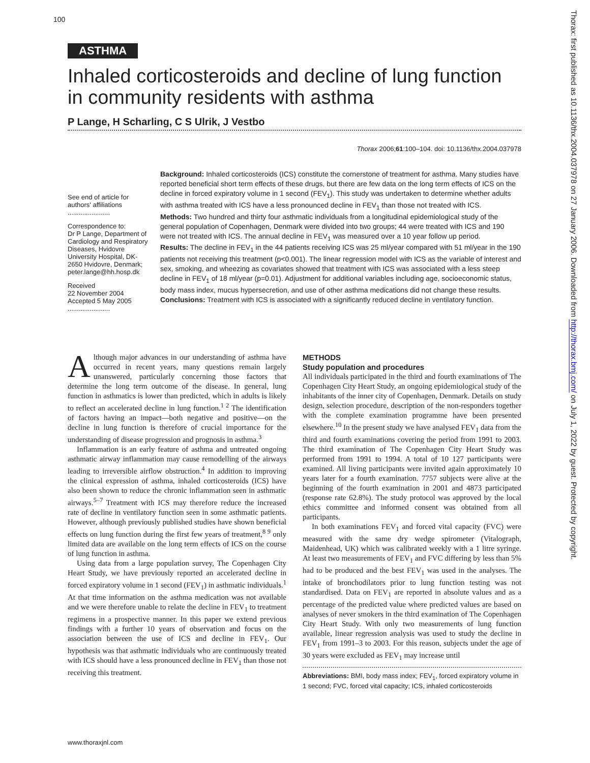100
ASTHMA
Inhaled corticosteroids and decline of lung function in community residents with asthma
P Lange, H Scharling, C S Ulrik, J Vestbo
Thorax 2006;61:100–104. doi: 10.1136/thx.2004.037978
See end of article for authors' affiliations
.......................
Correspondence to:
Dr P Lange, Department of Cardiology and Respiratory Diseases, Hvidovre University Hospital, DK-2650 Hvidovre, Denmark; peter.lange@hh.hosp.dk
Received
22 November 2004
Accepted 5 May 2005
.......................
Background: Inhaled corticosteroids (ICS) constitute the cornerstone of treatment for asthma. Many studies have reported beneficial short term effects of these drugs, but there are few data on the long term effects of ICS on the decline in forced expiratory volume in 1 second (FEV<sub>1</sub>). This study was undertaken to determine whether adults with asthma treated with ICS have a less pronounced decline in FEV<sub>1</sub> than those not treated with ICS.
Methods: Two hundred and thirty four asthmatic individuals from a longitudinal epidemiological study of the general population of Copenhagen, Denmark were divided into two groups; 44 were treated with ICS and 190 were not treated with ICS. The annual decline in FEV<sub>1</sub> was measured over a 10 year follow up period.
Results: The decline in FEV<sub>1</sub> in the 44 patients receiving ICS was 25 ml/year compared with 51 ml/year in the 190 patients not receiving this treatment (p<0.001). The linear regression model with ICS as the variable of interest and sex, smoking, and wheezing as covariates showed that treatment with ICS was associated with a less steep decline in FEV<sub>1</sub> of 18 ml/year (p=0.01). Adjustment for additional variables including age, socioeconomic status, body mass index, mucus hypersecretion, and use of other asthma medications did not change these results.
Conclusions: Treatment with ICS is associated with a significantly reduced decline in ventilatory function.
Although major advances in our understanding of asthma have occurred in recent years, many questions remain largely unanswered, particularly concerning those factors that determine the long term outcome of the disease. In general, lung function in asthmatics is lower than predicted, which in adults is likely to reflect an accelerated decline in lung function.<sup>1 2</sup> The identification of factors having an impact—both negative and positive—on the decline in lung function is therefore of crucial importance for the understanding of disease progression and prognosis in asthma.<sup>3</sup>
Inflammation is an early feature of asthma and untreated ongoing asthmatic airway inflammation may cause remodelling of the airways leading to irreversible airflow obstruction.<sup>4</sup> In addition to improving the clinical expression of asthma, inhaled corticosteroids (ICS) have also been shown to reduce the chronic inflammation seen in asthmatic airways.<sup>5–7</sup> Treatment with ICS may therefore reduce the increased rate of decline in ventilatory function seen in some asthmatic patients. However, although previously published studies have shown beneficial effects on lung function during the first few years of treatment,<sup>8 9</sup> only limited data are available on the long term effects of ICS on the course of lung function in asthma.
Using data from a large population survey, The Copenhagen City Heart Study, we have previously reported an accelerated decline in forced expiratory volume in 1 second (FEV<sub>1</sub>) in asthmatic individuals.<sup>1</sup> At that time information on the asthma medication was not available and we were therefore unable to relate the decline in FEV<sub>1</sub> to treatment regimens in a prospective manner. In this paper we extend previous findings with a further 10 years of observation and focus on the association between the use of ICS and decline in FEV<sub>1</sub>. Our hypothesis was that asthmatic individuals who are continuously treated with ICS should have a less pronounced decline in FEV<sub>1</sub> than those not receiving this treatment.
METHODS
Study population and procedures
All individuals participated in the third and fourth examinations of The Copenhagen City Heart Study, an ongoing epidemiological study of the inhabitants of the inner city of Copenhagen, Denmark. Details on study design, selection procedure, description of the non-responders together with the complete examination programme have been presented elsewhere.<sup>10</sup> In the present study we have analysed FEV<sub>1</sub> data from the third and fourth examinations covering the period from 1991 to 2003. The third examination of The Copenhagen City Heart Study was performed from 1991 to 1994. A total of 10 127 participants were examined. All living participants were invited again approximately 10 years later for a fourth examination. 7757 subjects were alive at the beginning of the fourth examination in 2001 and 4873 participated (response rate 62.8%). The study protocol was approved by the local ethics committee and informed consent was obtained from all participants.
In both examinations FEV<sub>1</sub> and forced vital capacity (FVC) were measured with the same dry wedge spirometer (Vitalograph, Maidenhead, UK) which was calibrated weekly with a 1 litre syringe. At least two measurements of FEV<sub>1</sub> and FVC differing by less than 5% had to be produced and the best FEV<sub>1</sub> was used in the analyses. The intake of bronchodilators prior to lung function testing was not standardised. Data on FEV<sub>1</sub> are reported in absolute values and as a percentage of the predicted value where predicted values are based on analyses of never smokers in the third examination of The Copenhagen City Heart Study. With only two measurements of lung function available, linear regression analysis was used to study the decline in FEV<sub>1</sub> from 1991–3 to 2003. For this reason, subjects under the age of 30 years were excluded as FEV<sub>1</sub> may increase until
Abbreviations: BMI, body mass index; FEV<sub>1</sub>, forced expiratory volume in 1 second; FVC, forced vital capacity; ICS, inhaled corticosteroids
www.thoraxjnl.com
Thorax: first published as 10.1136/thx.2004.037978 on 27 January 2006. Downloaded from http://thorax.bmj.com/ on July 1, 2022 by guest. Protected by copyright.